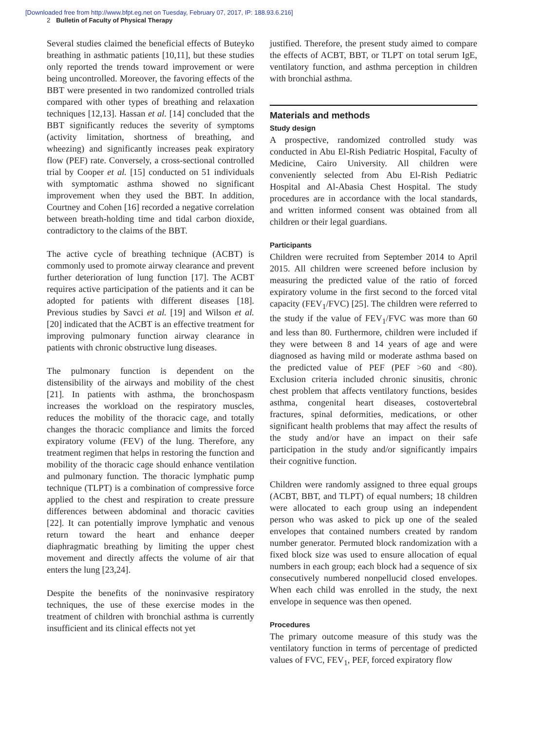[Downloaded free from http://www.bfpt.eg.net on Tuesday, February 07, 2017, IP: 188.93.6.216]
2 Bulletin of Faculty of Physical Therapy
Several studies claimed the beneficial effects of Buteyko breathing in asthmatic patients [10,11], but these studies only reported the trends toward improvement or were being uncontrolled. Moreover, the favoring effects of the BBT were presented in two randomized controlled trials compared with other types of breathing and relaxation techniques [12,13]. Hassan et al. [14] concluded that the BBT significantly reduces the severity of symptoms (activity limitation, shortness of breathing, and wheezing) and significantly increases peak expiratory flow (PEF) rate. Conversely, a cross-sectional controlled trial by Cooper et al. [15] conducted on 51 individuals with symptomatic asthma showed no significant improvement when they used the BBT. In addition, Courtney and Cohen [16] recorded a negative correlation between breath-holding time and tidal carbon dioxide, contradictory to the claims of the BBT.
The active cycle of breathing technique (ACBT) is commonly used to promote airway clearance and prevent further deterioration of lung function [17]. The ACBT requires active participation of the patients and it can be adopted for patients with different diseases [18]. Previous studies by Savci et al. [19] and Wilson et al. [20] indicated that the ACBT is an effective treatment for improving pulmonary function airway clearance in patients with chronic obstructive lung diseases.
The pulmonary function is dependent on the distensibility of the airways and mobility of the chest [21]. In patients with asthma, the bronchospasm increases the workload on the respiratory muscles, reduces the mobility of the thoracic cage, and totally changes the thoracic compliance and limits the forced expiratory volume (FEV) of the lung. Therefore, any treatment regimen that helps in restoring the function and mobility of the thoracic cage should enhance ventilation and pulmonary function. The thoracic lymphatic pump technique (TLPT) is a combination of compressive force applied to the chest and respiration to create pressure differences between abdominal and thoracic cavities [22]. It can potentially improve lymphatic and venous return toward the heart and enhance deeper diaphragmatic breathing by limiting the upper chest movement and directly affects the volume of air that enters the lung [23,24].
Despite the benefits of the noninvasive respiratory techniques, the use of these exercise modes in the treatment of children with bronchial asthma is currently insufficient and its clinical effects not yet
justified. Therefore, the present study aimed to compare the effects of ACBT, BBT, or TLPT on total serum IgE, ventilatory function, and asthma perception in children with bronchial asthma.
Materials and methods
Study design
A prospective, randomized controlled study was conducted in Abu El-Rish Pediatric Hospital, Faculty of Medicine, Cairo University. All children were conveniently selected from Abu El-Rish Pediatric Hospital and Al-Abasia Chest Hospital. The study procedures are in accordance with the local standards, and written informed consent was obtained from all children or their legal guardians.
Participants
Children were recruited from September 2014 to April 2015. All children were screened before inclusion by measuring the predicted value of the ratio of forced expiratory volume in the first second to the forced vital capacity (FEV<sub>1</sub>/FVC) [25]. The children were referred to the study if the value of FEV<sub>1</sub>/FVC was more than 60 and less than 80. Furthermore, children were included if they were between 8 and 14 years of age and were diagnosed as having mild or moderate asthma based on the predicted value of PEF (PEF >60 and <80). Exclusion criteria included chronic sinusitis, chronic chest problem that affects ventilatory functions, besides asthma, congenital heart diseases, costovertebral fractures, spinal deformities, medications, or other significant health problems that may affect the results of the study and/or have an impact on their safe participation in the study and/or significantly impairs their cognitive function.
Children were randomly assigned to three equal groups (ACBT, BBT, and TLPT) of equal numbers; 18 children were allocated to each group using an independent person who was asked to pick up one of the sealed envelopes that contained numbers created by random number generator. Permuted block randomization with a fixed block size was used to ensure allocation of equal numbers in each group; each block had a sequence of six consecutively numbered nonpellucid closed envelopes. When each child was enrolled in the study, the next envelope in sequence was then opened.
Procedures
The primary outcome measure of this study was the ventilatory function in terms of percentage of predicted values of FVC, FEV<sub>1</sub>, PEF, forced expiratory flow